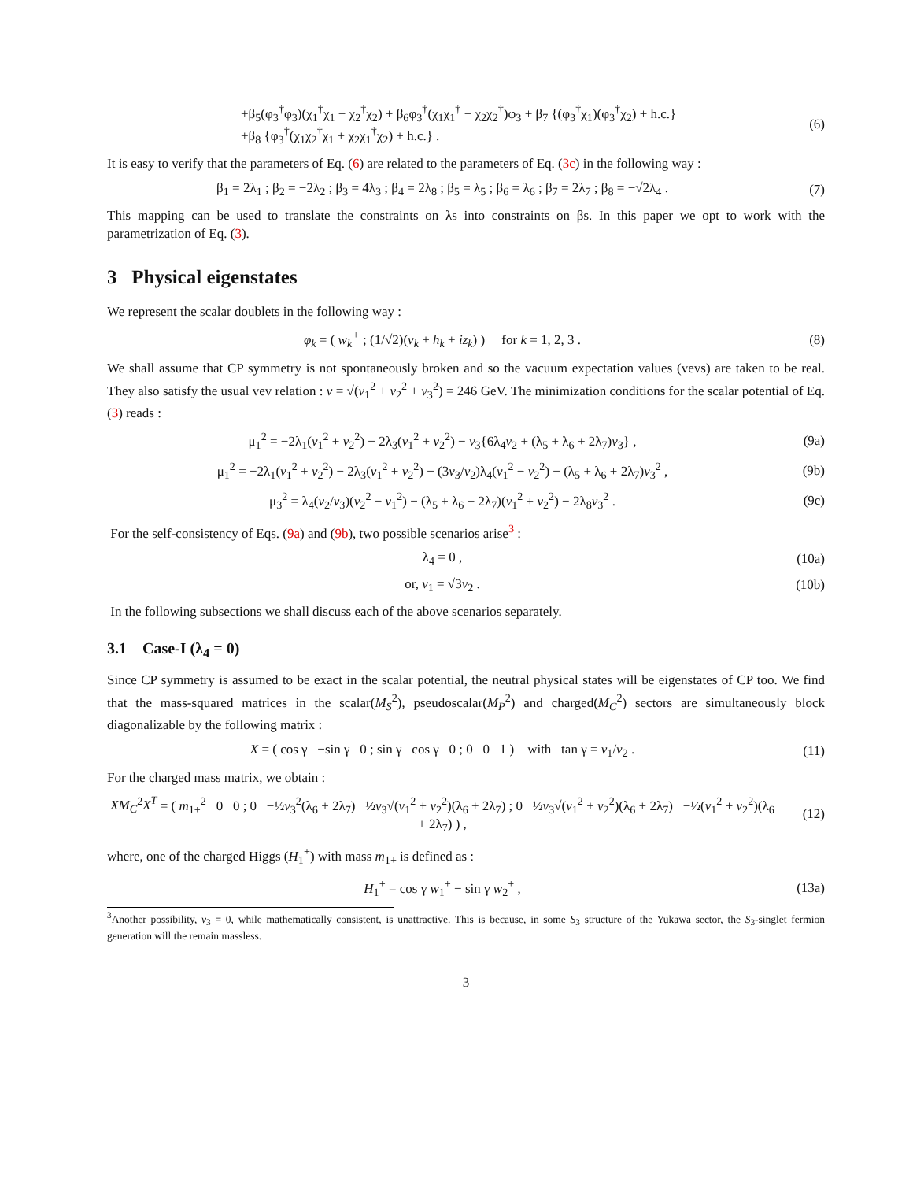+β<sub>5</sub>(φ<sub>3</sub><sup>†</sup>φ<sub>3</sub>)(χ<sub>1</sub><sup>†</sup>χ<sub>1</sub> + χ<sub>2</sub><sup>†</sup>χ<sub>2</sub>) + β<sub>6</sub>φ<sub>3</sub><sup>†</sup>(χ<sub>1</sub>χ<sub>1</sub><sup>†</sup> + χ<sub>2</sub>χ<sub>2</sub><sup>†</sup>)φ<sub>3</sub> + β<sub>7</sub> {(φ<sub>3</sub><sup>†</sup>χ<sub>1</sub>)(φ<sub>3</sub><sup>†</sup>χ<sub>2</sub>) + h.c.}
+β<sub>8</sub> {φ<sub>3</sub><sup>†</sup>(χ<sub>1</sub>χ<sub>2</sub><sup>†</sup>χ<sub>1</sub> + χ<sub>2</sub>χ<sub>1</sub><sup>†</sup>χ<sub>2</sub>) + h.c.} .
(6)
It is easy to verify that the parameters of Eq. (6) are related to the parameters of Eq. (3c) in the following way :
β<sub>1</sub> = 2λ<sub>1</sub> ; β<sub>2</sub> = −2λ<sub>2</sub> ; β<sub>3</sub> = 4λ<sub>3</sub> ; β<sub>4</sub> = 2λ<sub>8</sub> ; β<sub>5</sub> = λ<sub>5</sub> ; β<sub>6</sub> = λ<sub>6</sub> ; β<sub>7</sub> = 2λ<sub>7</sub> ; β<sub>8</sub> = −√2λ<sub>4</sub> .
(7)
This mapping can be used to translate the constraints on λs into constraints on βs. In this paper we opt to work with the parametrization of Eq. (3).
3 Physical eigenstates
We represent the scalar doublets in the following way :
φ<sub>k</sub> = ( w<sub>k</sub><sup>+</sup> ; (1/√2)(v<sub>k</sub> + h<sub>k</sub> + iz<sub>k</sub>) ) for k = 1, 2, 3 .
(8)
We shall assume that CP symmetry is not spontaneously broken and so the vacuum expectation values (vevs) are taken to be real. They also satisfy the usual vev relation : v = √(v<sub>1</sub><sup>2</sup> + v<sub>2</sub><sup>2</sup> + v<sub>3</sub><sup>2</sup>) = 246 GeV. The minimization conditions for the scalar potential of Eq. (3) reads :
μ<sub>1</sub><sup>2</sup> = −2λ<sub>1</sub>(v<sub>1</sub><sup>2</sup> + v<sub>2</sub><sup>2</sup>) − 2λ<sub>3</sub>(v<sub>1</sub><sup>2</sup> + v<sub>2</sub><sup>2</sup>) − v<sub>3</sub>{6λ<sub>4</sub>v<sub>2</sub> + (λ<sub>5</sub> + λ<sub>6</sub> + 2λ<sub>7</sub>)v<sub>3</sub>} ,
(9a)
μ<sub>1</sub><sup>2</sup> = −2λ<sub>1</sub>(v<sub>1</sub><sup>2</sup> + v<sub>2</sub><sup>2</sup>) − 2λ<sub>3</sub>(v<sub>1</sub><sup>2</sup> + v<sub>2</sub><sup>2</sup>) − (3v<sub>3</sub>/v<sub>2</sub>)λ<sub>4</sub>(v<sub>1</sub><sup>2</sup> − v<sub>2</sub><sup>2</sup>) − (λ<sub>5</sub> + λ<sub>6</sub> + 2λ<sub>7</sub>)v<sub>3</sub><sup>2</sup> ,
(9b)
μ<sub>3</sub><sup>2</sup> = λ<sub>4</sub>(v<sub>2</sub>/v<sub>3</sub>)(v<sub>2</sub><sup>2</sup> − v<sub>1</sub><sup>2</sup>) − (λ<sub>5</sub> + λ<sub>6</sub> + 2λ<sub>7</sub>)(v<sub>1</sub><sup>2</sup> + v<sub>2</sub><sup>2</sup>) − 2λ<sub>8</sub>v<sub>3</sub><sup>2</sup> .
(9c)
For the self-consistency of Eqs. (9a) and (9b), two possible scenarios arise<sup>3</sup> :
λ<sub>4</sub> = 0 , (10a)
or, v<sub>1</sub> = √3v<sub>2</sub> . (10b)
In the following subsections we shall discuss each of the above scenarios separately.
3.1 Case-I (λ<sub>4</sub> = 0)
Since CP symmetry is assumed to be exact in the scalar potential, the neutral physical states will be eigenstates of CP too. We find that the mass-squared matrices in the scalar(M<sub>S</sub><sup>2</sup>), pseudoscalar(M<sub>P</sub><sup>2</sup>) and charged(M<sub>C</sub><sup>2</sup>) sectors are simultaneously block diagonalizable by the following matrix :
X = ( cos γ −sin γ 0 ; sin γ cos γ 0 ; 0 0 1 ) with tan γ = v<sub>1</sub>/v<sub>2</sub> .
(11)
For the charged mass matrix, we obtain :
XM<sub>C</sub><sup>2</sup>X<sup>T</sup> = ( m<sub>1+</sub><sup>2</sup> 0 0 ; 0 −½v<sub>3</sub><sup>2</sup>(λ<sub>6</sub> + 2λ<sub>7</sub>) ½v<sub>3</sub>√(v<sub>1</sub><sup>2</sup> + v<sub>2</sub><sup>2</sup>)(λ<sub>6</sub> + 2λ<sub>7</sub>) ; 0 ½v<sub>3</sub>√(v<sub>1</sub><sup>2</sup> + v<sub>2</sub><sup>2</sup>)(λ<sub>6</sub> + 2λ<sub>7</sub>) −½(v<sub>1</sub><sup>2</sup> + v<sub>2</sub><sup>2</sup>)(λ<sub>6</sub> + 2λ<sub>7</sub>) ) ,
(12)
where, one of the charged Higgs (H<sub>1</sub><sup>+</sup>) with mass m<sub>1+</sub> is defined as :
H<sub>1</sub><sup>+</sup> = cos γ w<sub>1</sub><sup>+</sup> − sin γ w<sub>2</sub><sup>+</sup> , (13a)
<sup>3</sup> Another possibility, v<sub>3</sub> = 0, while mathematically consistent, is unattractive. This is because, in some S<sub>3</sub> structure of the Yukawa sector, the S<sub>3</sub>-singlet fermion generation will the remain massless.
3